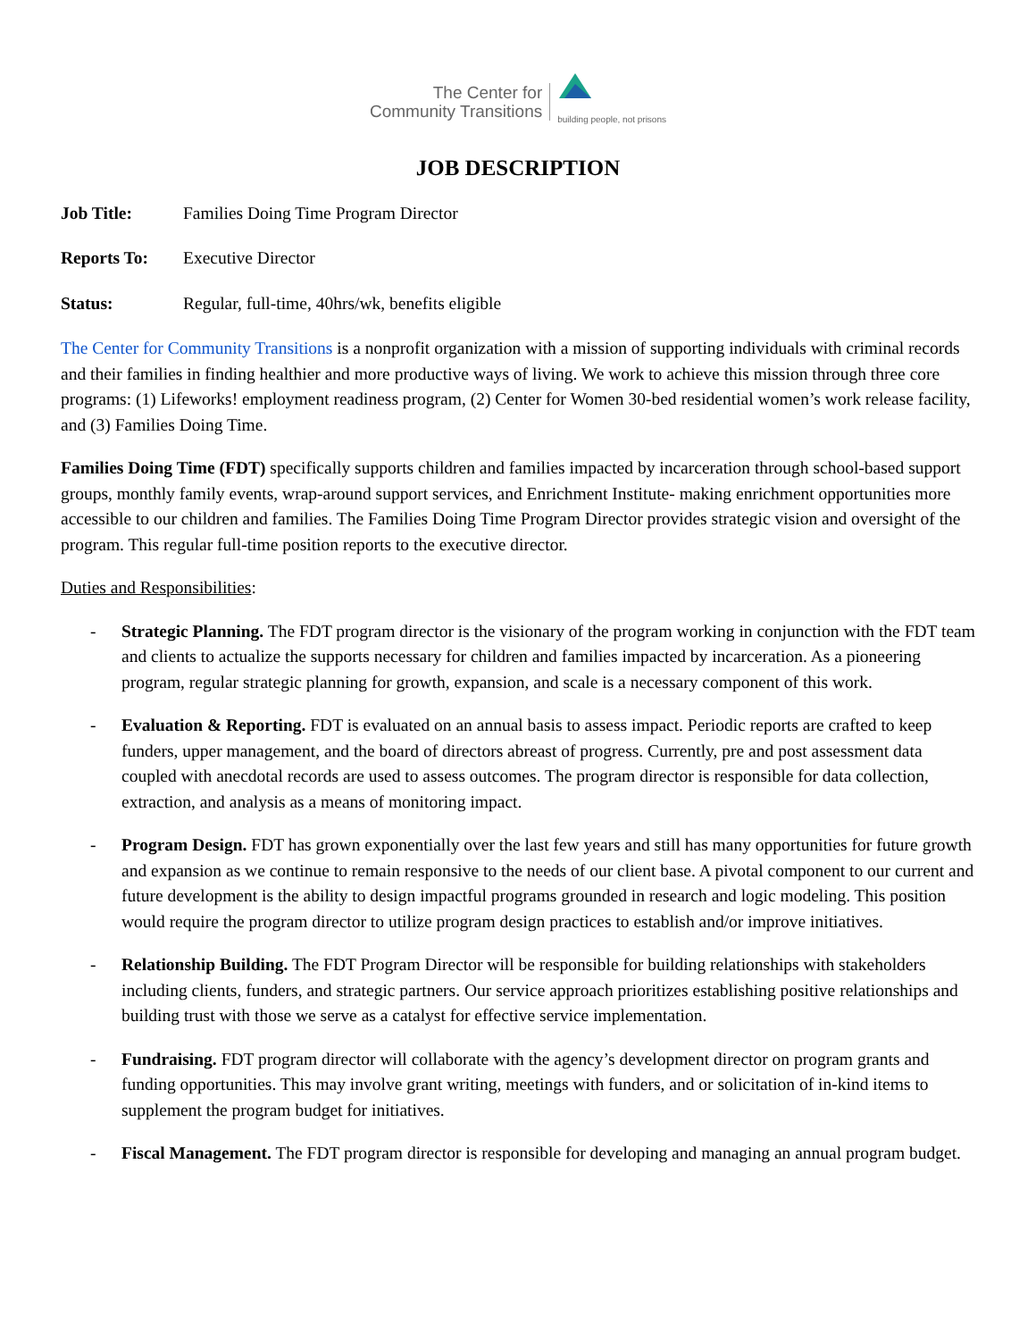The Center for
Community Transitions
building people, not prisons
JOB DESCRIPTION
Job Title: Families Doing Time Program Director
Reports To: Executive Director
Status: Regular, full-time, 40hrs/wk, benefits eligible
The Center for Community Transitions is a nonprofit organization with a mission of supporting individuals with criminal records and their families in finding healthier and more productive ways of living. We work to achieve this mission through three core programs: (1) Lifeworks! employment readiness program, (2) Center for Women 30-bed residential women’s work release facility, and (3) Families Doing Time.
Families Doing Time (FDT) specifically supports children and families impacted by incarceration through school-based support groups, monthly family events, wrap-around support services, and Enrichment Institute- making enrichment opportunities more accessible to our children and families. The Families Doing Time Program Director provides strategic vision and oversight of the program. This regular full-time position reports to the executive director.
Duties and Responsibilities:
- Strategic Planning. The FDT program director is the visionary of the program working in conjunction with the FDT team and clients to actualize the supports necessary for children and families impacted by incarceration. As a pioneering program, regular strategic planning for growth, expansion, and scale is a necessary component of this work.
- Evaluation & Reporting. FDT is evaluated on an annual basis to assess impact. Periodic reports are crafted to keep funders, upper management, and the board of directors abreast of progress. Currently, pre and post assessment data coupled with anecdotal records are used to assess outcomes. The program director is responsible for data collection, extraction, and analysis as a means of monitoring impact.
- Program Design. FDT has grown exponentially over the last few years and still has many opportunities for future growth and expansion as we continue to remain responsive to the needs of our client base. A pivotal component to our current and future development is the ability to design impactful programs grounded in research and logic modeling. This position would require the program director to utilize program design practices to establish and/or improve initiatives.
- Relationship Building. The FDT Program Director will be responsible for building relationships with stakeholders including clients, funders, and strategic partners. Our service approach prioritizes establishing positive relationships and building trust with those we serve as a catalyst for effective service implementation.
- Fundraising. FDT program director will collaborate with the agency’s development director on program grants and funding opportunities. This may involve grant writing, meetings with funders, and or solicitation of in-kind items to supplement the program budget for initiatives.
- Fiscal Management. The FDT program director is responsible for developing and managing an annual program budget.